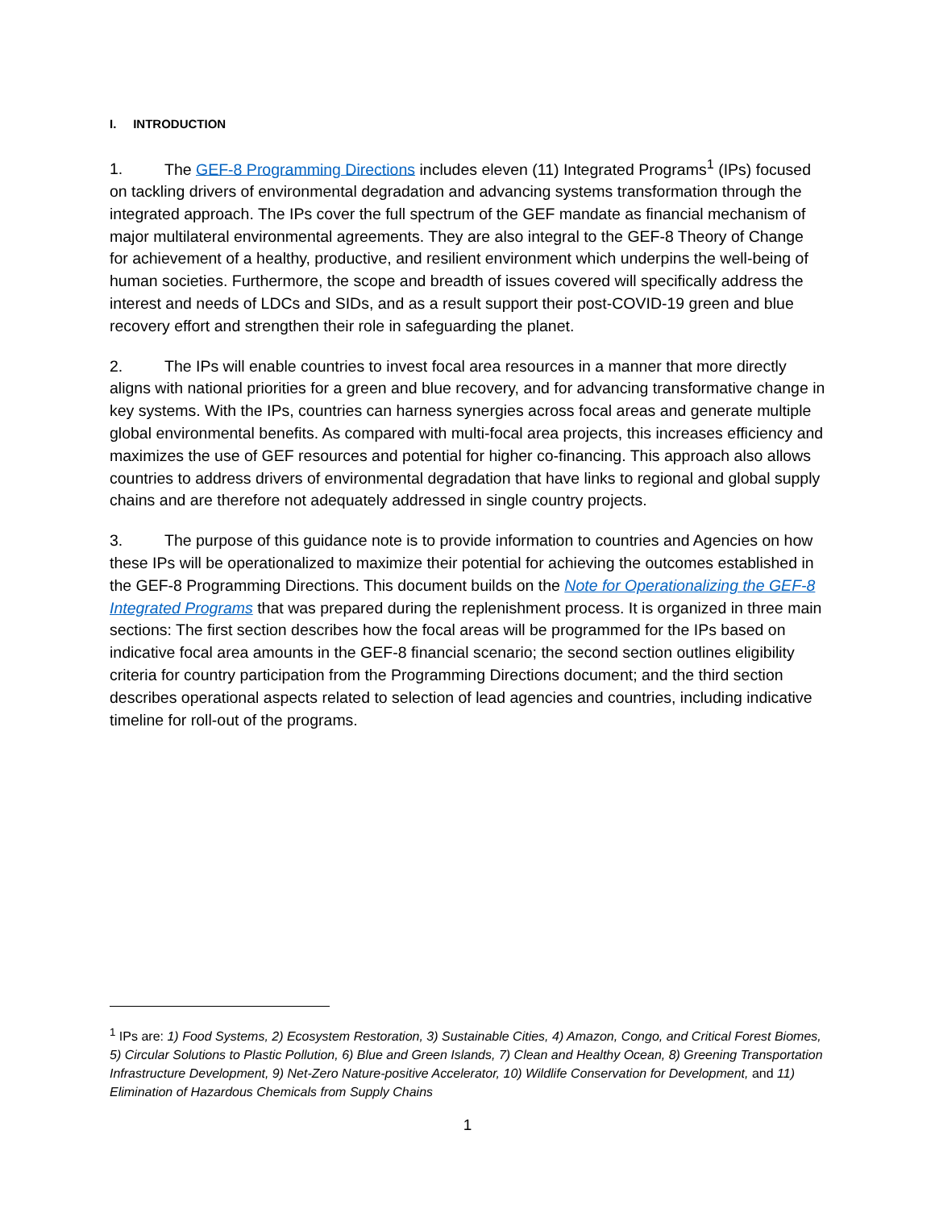I. INTRODUCTION
1. The GEF-8 Programming Directions includes eleven (11) Integrated Programs<sup>1</sup> (IPs) focused on tackling drivers of environmental degradation and advancing systems transformation through the integrated approach. The IPs cover the full spectrum of the GEF mandate as financial mechanism of major multilateral environmental agreements. They are also integral to the GEF-8 Theory of Change for achievement of a healthy, productive, and resilient environment which underpins the well-being of human societies. Furthermore, the scope and breadth of issues covered will specifically address the interest and needs of LDCs and SIDs, and as a result support their post-COVID-19 green and blue recovery effort and strengthen their role in safeguarding the planet.
2. The IPs will enable countries to invest focal area resources in a manner that more directly aligns with national priorities for a green and blue recovery, and for advancing transformative change in key systems. With the IPs, countries can harness synergies across focal areas and generate multiple global environmental benefits. As compared with multi-focal area projects, this increases efficiency and maximizes the use of GEF resources and potential for higher co-financing. This approach also allows countries to address drivers of environmental degradation that have links to regional and global supply chains and are therefore not adequately addressed in single country projects.
3. The purpose of this guidance note is to provide information to countries and Agencies on how these IPs will be operationalized to maximize their potential for achieving the outcomes established in the GEF-8 Programming Directions. This document builds on the Note for Operationalizing the GEF-8 Integrated Programs that was prepared during the replenishment process. It is organized in three main sections: The first section describes how the focal areas will be programmed for the IPs based on indicative focal area amounts in the GEF-8 financial scenario; the second section outlines eligibility criteria for country participation from the Programming Directions document; and the third section describes operational aspects related to selection of lead agencies and countries, including indicative timeline for roll-out of the programs.
<sup>1</sup> IPs are: 1) Food Systems, 2) Ecosystem Restoration, 3) Sustainable Cities, 4) Amazon, Congo, and Critical Forest Biomes, 5) Circular Solutions to Plastic Pollution, 6) Blue and Green Islands, 7) Clean and Healthy Ocean, 8) Greening Transportation Infrastructure Development, 9) Net-Zero Nature-positive Accelerator, 10) Wildlife Conservation for Development, and 11) Elimination of Hazardous Chemicals from Supply Chains
1